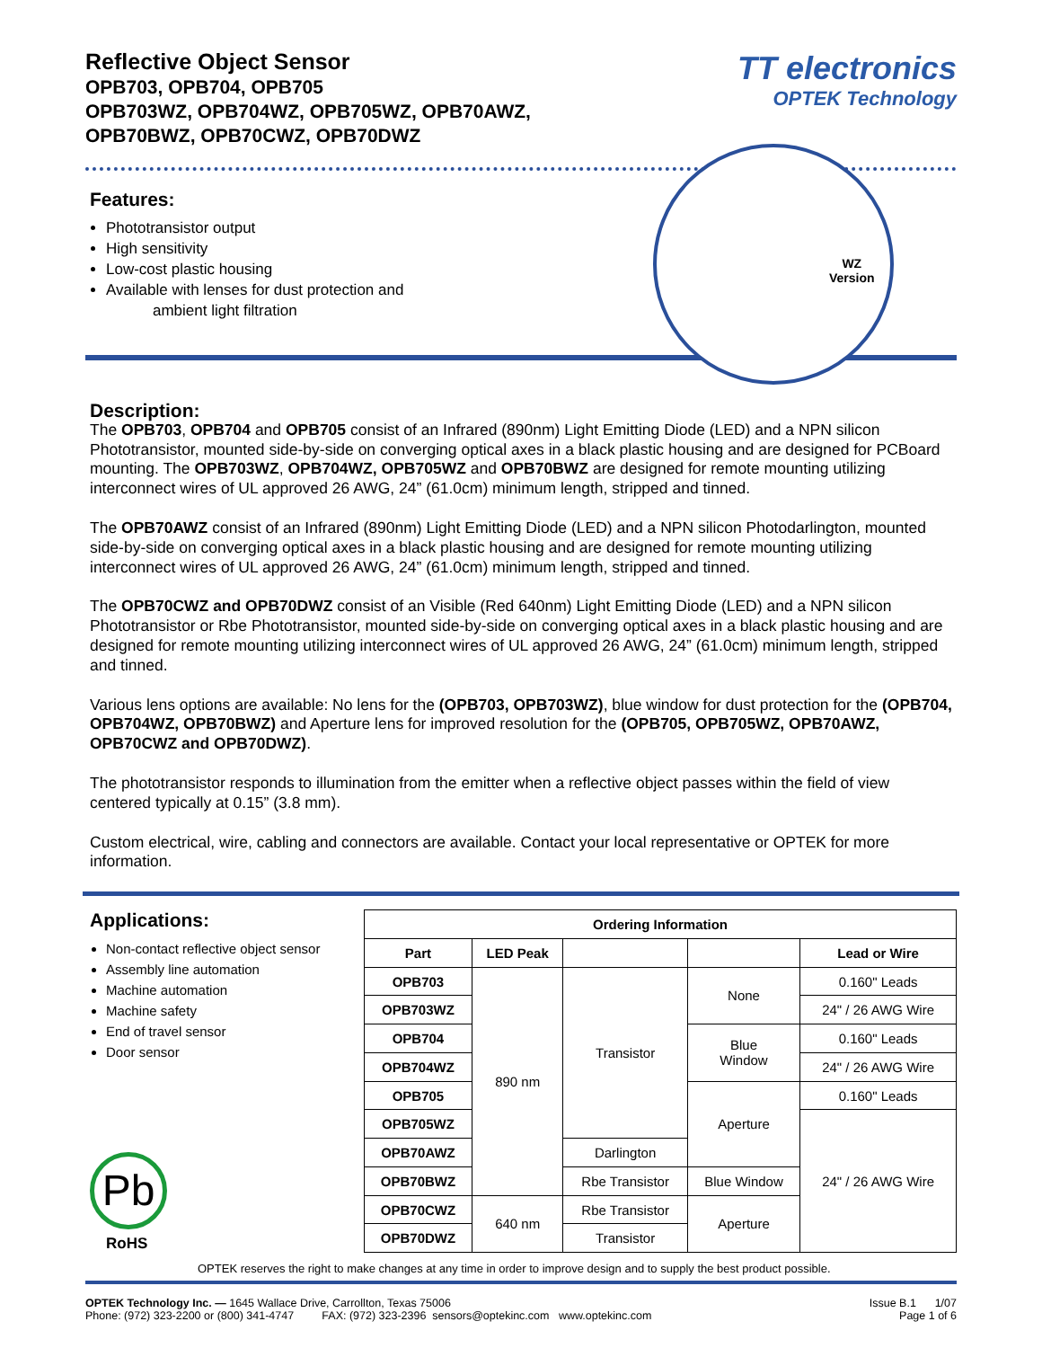Reflective Object Sensor
OPB703, OPB704, OPB705
OPB703WZ, OPB704WZ, OPB705WZ, OPB70AWZ,
OPB70BWZ, OPB70CWZ, OPB70DWZ
TT electronics
OPTEK Technology
Features:
Phototransistor output
High sensitivity
Low-cost plastic housing
Available with lenses for dust protection and
ambient light filtration
WZ
Version
Description:
The OPB703, OPB704 and OPB705 consist of an Infrared (890nm) Light Emitting Diode (LED) and a NPN silicon Phototransistor, mounted side-by-side on converging optical axes in a black plastic housing and are designed for PCBoard mounting. The OPB703WZ, OPB704WZ, OPB705WZ and OPB70BWZ are designed for remote mounting utilizing interconnect wires of UL approved 26 AWG, 24” (61.0cm) minimum length, stripped and tinned.
The OPB70AWZ consist of an Infrared (890nm) Light Emitting Diode (LED) and a NPN silicon Photodarlington, mounted side-by-side on converging optical axes in a black plastic housing and are designed for remote mounting utilizing interconnect wires of UL approved 26 AWG, 24” (61.0cm) minimum length, stripped and tinned.
The OPB70CWZ and OPB70DWZ consist of an Visible (Red 640nm) Light Emitting Diode (LED) and a NPN silicon Phototransistor or Rbe Phototransistor, mounted side-by-side on converging optical axes in a black plastic housing and are designed for remote mounting utilizing interconnect wires of UL approved 26 AWG, 24” (61.0cm) minimum length, stripped and tinned.
Various lens options are available: No lens for the (OPB703, OPB703WZ), blue window for dust protection for the (OPB704, OPB704WZ, OPB70BWZ) and Aperture lens for improved resolution for the (OPB705, OPB705WZ, OPB70AWZ, OPB70CWZ and OPB70DWZ).
The phototransistor responds to illumination from the emitter when a reflective object passes within the field of view centered typically at 0.15” (3.8 mm).
Custom electrical, wire, cabling and connectors are available. Contact your local representative or OPTEK for more information.
Applications:
Non-contact reflective object sensor
Assembly line automation
Machine automation
Machine safety
End of travel sensor
Door sensor
Pb
RoHS
| Ordering Information | | | | |
| --- | --- | --- | --- | --- |
| Part | LED Peak | | | Lead or Wire |
| OPB703 | 890 nm | Transistor | None | 0.160" Leads |
| OPB703WZ | | | | 24" / 26 AWG Wire |
| OPB704 | | | Blue Window | 0.160" Leads |
| OPB704WZ | | | | 24" / 26 AWG Wire |
| OPB705 | | | Aperture | 0.160" Leads |
| OPB705WZ | | | | 24" / 26 AWG Wire |
| OPB70AWZ | | Darlington | | |
| OPB70BWZ | | Rbe Transistor | Blue Window | |
| OPB70CWZ | 640 nm | Rbe Transistor | Aperture | |
| OPB70DWZ | | Transistor | | |
OPTEK reserves the right to make changes at any time in order to improve design and to supply the best product possible.
OPTEK Technology Inc. — 1645 Wallace Drive, Carrollton, Texas 75006
Phone: (972) 323-2200 or (800) 341-4747 FAX: (972) 323-2396 sensors@optekinc.com www.optekinc.com
Issue B.1 1/07
Page 1 of 6